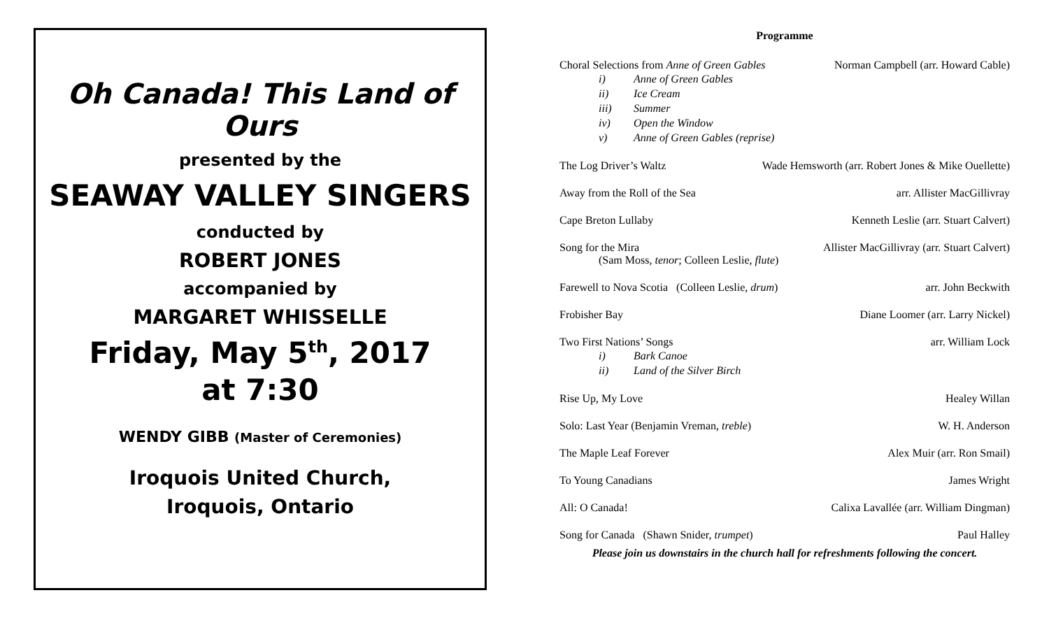Oh Canada! This Land of Ours
presented by the
SEAWAY VALLEY SINGERS
conducted by
ROBERT JONES
accompanied by
MARGARET WHISSELLE
Friday, May 5<sup>th</sup>, 2017
at 7:30
WENDY GIBB (Master of Ceremonies)
Iroquois United Church,
Iroquois, Ontario
Programme
Choral Selections from Anne of Green Gables Norman Campbell (arr. Howard Cable)
i) Anne of Green Gables
ii) Ice Cream
iii) Summer
iv) Open the Window
v) Anne of Green Gables (reprise)
The Log Driver’s Waltz Wade Hemsworth (arr. Robert Jones & Mike Ouellette)
Away from the Roll of the Sea arr. Allister MacGillivray
Cape Breton Lullaby Kenneth Leslie (arr. Stuart Calvert)
Song for the Mira Allister MacGillivray (arr. Stuart Calvert)
(Sam Moss, tenor; Colleen Leslie, flute)
Farewell to Nova Scotia (Colleen Leslie, drum) arr. John Beckwith
Frobisher Bay Diane Loomer (arr. Larry Nickel)
Two First Nations’ Songs arr. William Lock
i) Bark Canoe
ii) Land of the Silver Birch
Rise Up, My Love Healey Willan
Solo: Last Year (Benjamin Vreman, treble) W. H. Anderson
The Maple Leaf Forever Alex Muir (arr. Ron Smail)
To Young Canadians James Wright
All: O Canada! Calixa Lavallée (arr. William Dingman)
Song for Canada (Shawn Snider, trumpet) Paul Halley
Please join us downstairs in the church hall for refreshments following the concert.